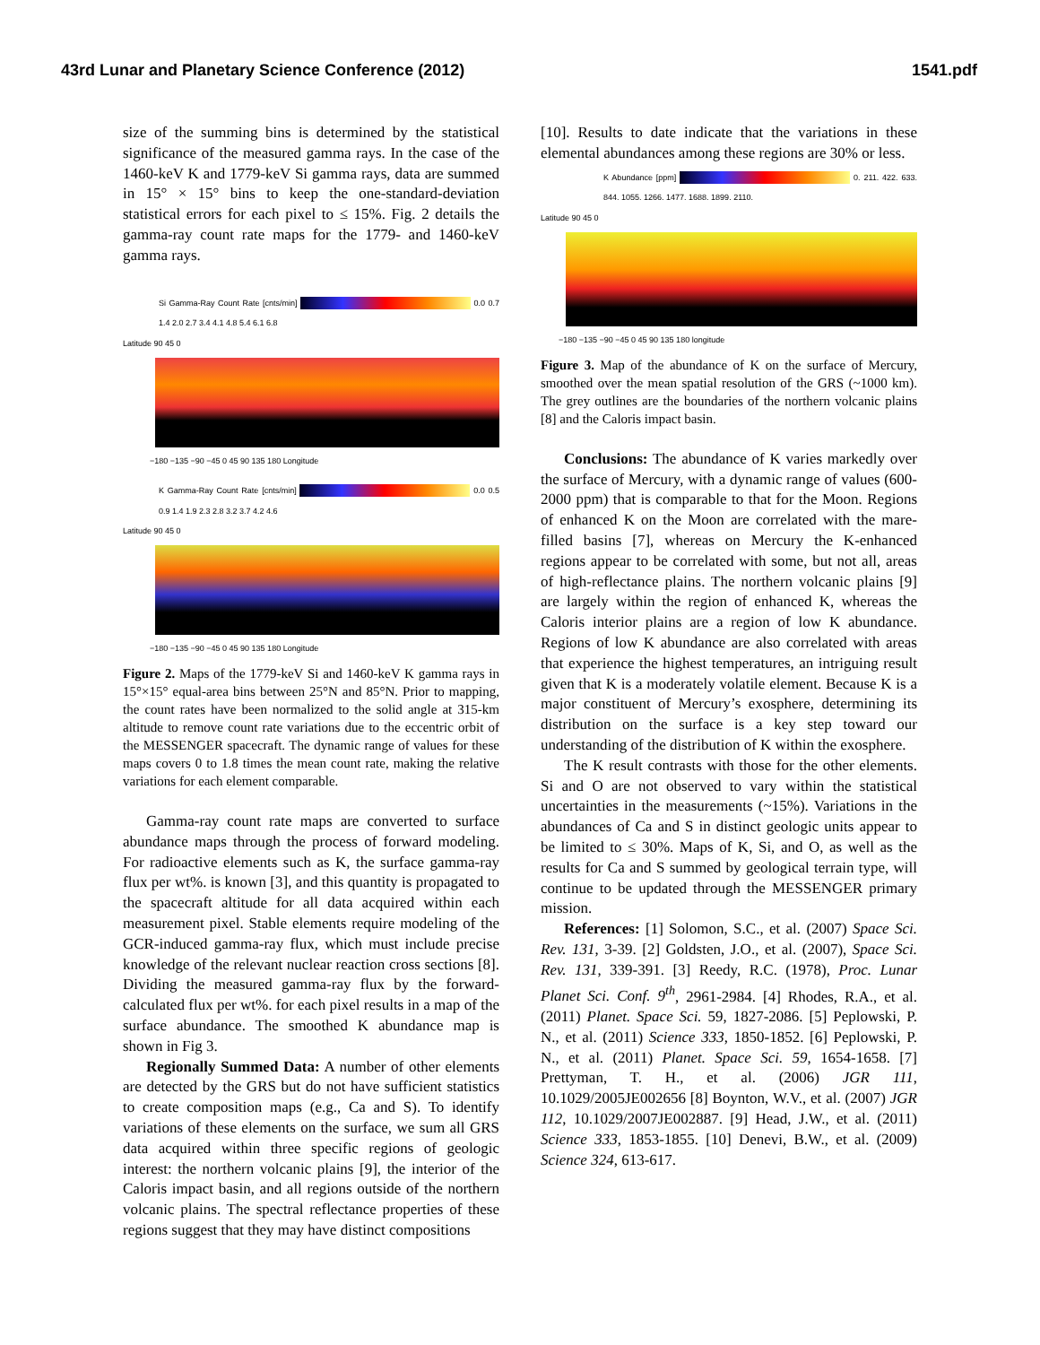43rd Lunar and Planetary Science Conference (2012) 1541.pdf
size of the summing bins is determined by the statistical significance of the measured gamma rays. In the case of the 1460-keV K and 1779-keV Si gamma rays, data are summed in 15° × 15° bins to keep the one-standard-deviation statistical errors for each pixel to ≤ 15%. Fig. 2 details the gamma-ray count rate maps for the 1779- and 1460-keV gamma rays.
Si Gamma-Ray Count Rate [cnts/min] 0.0 0.7 1.4 2.0 2.7 3.4 4.1 4.8 5.4 6.1 6.8
Latitude 90 45 0
−180 −135 −90 −45 0 45 90 135 180 Longitude
K Gamma-Ray Count Rate [cnts/min] 0.0 0.5 0.9 1.4 1.9 2.3 2.8 3.2 3.7 4.2 4.6
Latitude 90 45 0
−180 −135 −90 −45 0 45 90 135 180 Longitude
Figure 2. Maps of the 1779-keV Si and 1460-keV K gamma rays in 15°×15° equal-area bins between 25°N and 85°N. Prior to mapping, the count rates have been normalized to the solid angle at 315-km altitude to remove count rate variations due to the eccentric orbit of the MESSENGER spacecraft. The dynamic range of values for these maps covers 0 to 1.8 times the mean count rate, making the relative variations for each element comparable.
Gamma-ray count rate maps are converted to surface abundance maps through the process of forward modeling. For radioactive elements such as K, the surface gamma-ray flux per wt%. is known [3], and this quantity is propagated to the spacecraft altitude for all data acquired within each measurement pixel. Stable elements require modeling of the GCR-induced gamma-ray flux, which must include precise knowledge of the relevant nuclear reaction cross sections [8]. Dividing the measured gamma-ray flux by the forward-calculated flux per wt%. for each pixel results in a map of the surface abundance. The smoothed K abundance map is shown in Fig 3.
Regionally Summed Data: A number of other elements are detected by the GRS but do not have sufficient statistics to create composition maps (e.g., Ca and S). To identify variations of these elements on the surface, we sum all GRS data acquired within three specific regions of geologic interest: the northern volcanic plains [9], the interior of the Caloris impact basin, and all regions outside of the northern volcanic plains. The spectral reflectance properties of these regions suggest that they may have distinct compositions
[10]. Results to date indicate that the variations in these elemental abundances among these regions are 30% or less.
K Abundance [ppm] 0. 211. 422. 633. 844. 1055. 1266. 1477. 1688. 1899. 2110.
Latitude 90 45 0
−180 −135 −90 −45 0 45 90 135 180 longitude
Figure 3. Map of the abundance of K on the surface of Mercury, smoothed over the mean spatial resolution of the GRS (~1000 km). The grey outlines are the boundaries of the northern volcanic plains [8] and the Caloris impact basin.
Conclusions: The abundance of K varies markedly over the surface of Mercury, with a dynamic range of values (600-2000 ppm) that is comparable to that for the Moon. Regions of enhanced K on the Moon are correlated with the mare-filled basins [7], whereas on Mercury the K-enhanced regions appear to be correlated with some, but not all, areas of high-reflectance plains. The northern volcanic plains [9] are largely within the region of enhanced K, whereas the Caloris interior plains are a region of low K abundance. Regions of low K abundance are also correlated with areas that experience the highest temperatures, an intriguing result given that K is a moderately volatile element. Because K is a major constituent of Mercury’s exosphere, determining its distribution on the surface is a key step toward our understanding of the distribution of K within the exosphere.
The K result contrasts with those for the other elements. Si and O are not observed to vary within the statistical uncertainties in the measurements (~15%). Variations in the abundances of Ca and S in distinct geologic units appear to be limited to ≤ 30%. Maps of K, Si, and O, as well as the results for Ca and S summed by geological terrain type, will continue to be updated through the MESSENGER primary mission.
References: [1] Solomon, S.C., et al. (2007) Space Sci. Rev. 131, 3-39. [2] Goldsten, J.O., et al. (2007), Space Sci. Rev. 131, 339-391. [3] Reedy, R.C. (1978), Proc. Lunar Planet Sci. Conf. 9<sup>th</sup>, 2961-2984. [4] Rhodes, R.A., et al. (2011) Planet. Space Sci. 59, 1827-2086. [5] Peplowski, P. N., et al. (2011) Science 333, 1850-1852. [6] Peplowski, P. N., et al. (2011) Planet. Space Sci. 59, 1654-1658. [7] Prettyman, T. H., et al. (2006) JGR 111, 10.1029/2005JE002656 [8] Boynton, W.V., et al. (2007) JGR 112, 10.1029/2007JE002887. [9] Head, J.W., et al. (2011) Science 333, 1853-1855. [10] Denevi, B.W., et al. (2009) Science 324, 613-617.